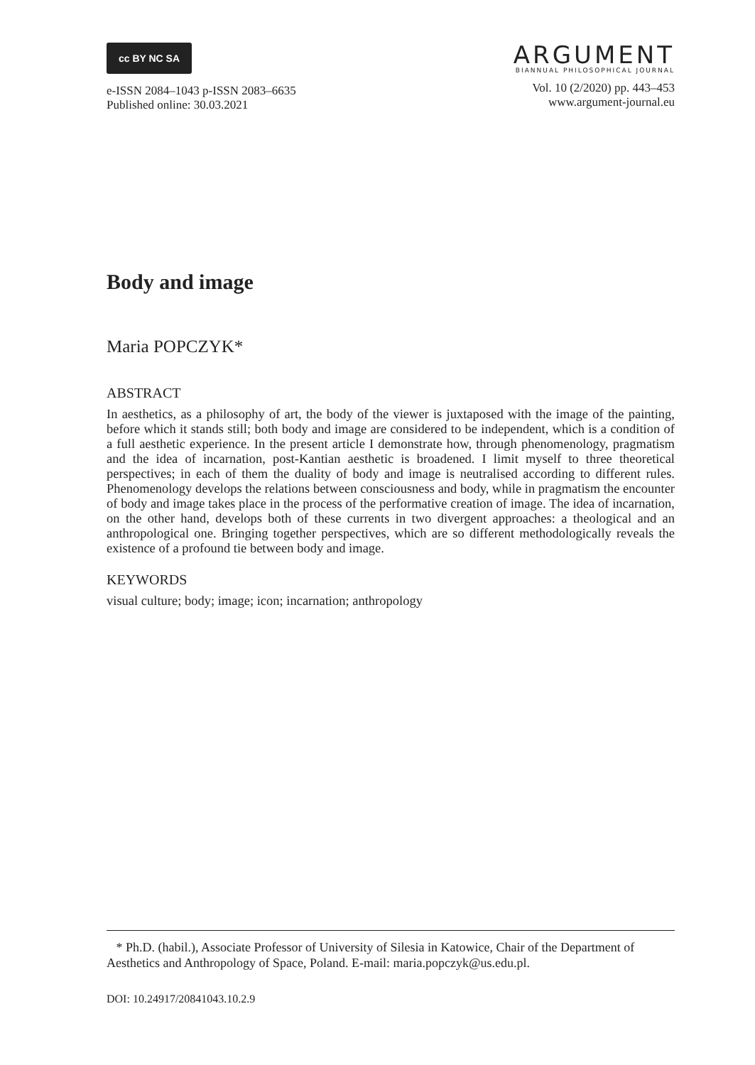cc BY NC SA
e-ISSN 2084–1043 p-ISSN 2083–6635
Published online: 30.03.2021
ARGUMENT
BIANNUAL PHILOSOPHICAL JOURNAL
Vol. 10 (2/2020) pp. 443–453
www.argument-journal.eu
Body and image
Maria POPCZYK*
ABSTRACT
In aesthetics, as a philosophy of art, the body of the viewer is juxtaposed with the image of the painting, before which it stands still; both body and image are considered to be independent, which is a condition of a full aesthetic experience. In the present article I demonstrate how, through phenomenology, pragmatism and the idea of incarnation, post-Kantian aesthetic is broadened. I limit myself to three theoretical perspectives; in each of them the duality of body and image is neutralised according to different rules. Phenomenology develops the relations between consciousness and body, while in pragmatism the encounter of body and image takes place in the process of the performative creation of image. The idea of incarnation, on the other hand, develops both of these currents in two divergent approaches: a theological and an anthropological one. Bringing together perspectives, which are so different methodologically reveals the existence of a profound tie between body and image.
KEYWORDS
visual culture; body; image; icon; incarnation; anthropology
* Ph.D. (habil.), Associate Professor of University of Silesia in Katowice, Chair of the Department of Aesthetics and Anthropology of Space, Poland. E-mail: maria.popczyk@us.edu.pl.
DOI: 10.24917/20841043.10.2.9